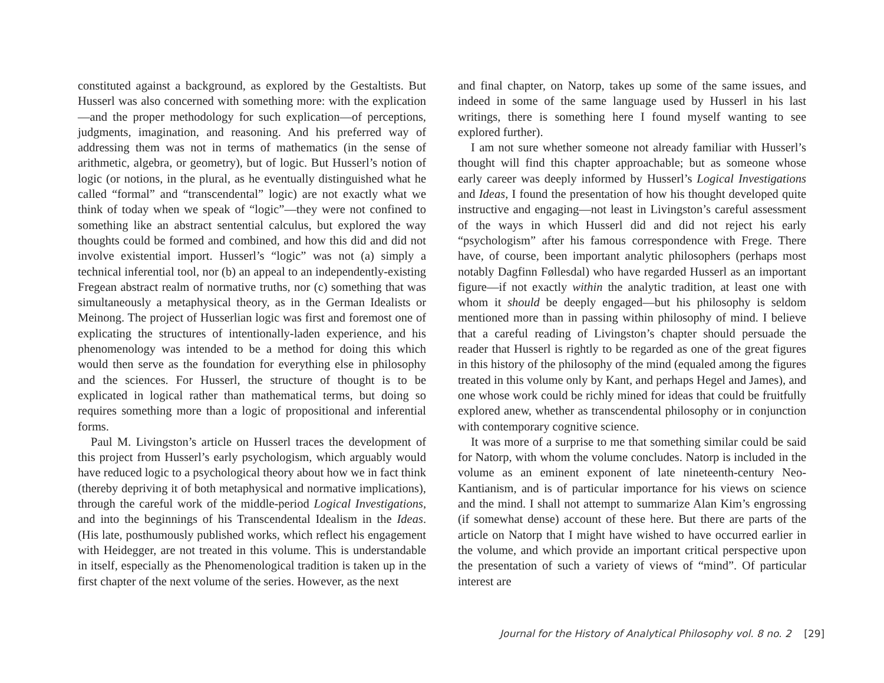constituted against a background, as explored by the Gestaltists. But Husserl was also concerned with something more: with the explication—and the proper methodology for such explication—of perceptions, judgments, imagination, and reasoning. And his preferred way of addressing them was not in terms of mathematics (in the sense of arithmetic, algebra, or geometry), but of logic. But Husserl’s notion of logic (or notions, in the plural, as he eventually distinguished what he called “formal” and “transcendental” logic) are not exactly what we think of today when we speak of “logic”—they were not confined to something like an abstract sentential calculus, but explored the way thoughts could be formed and combined, and how this did and did not involve existential import. Husserl’s “logic” was not (a) simply a technical inferential tool, nor (b) an appeal to an independently-existing Fregean abstract realm of normative truths, nor (c) something that was simultaneously a metaphysical theory, as in the German Idealists or Meinong. The project of Husserlian logic was first and foremost one of explicating the structures of intentionally-laden experience, and his phenomenology was intended to be a method for doing this which would then serve as the foundation for everything else in philosophy and the sciences. For Husserl, the structure of thought is to be explicated in logical rather than mathematical terms, but doing so requires something more than a logic of propositional and inferential forms.
Paul M. Livingston’s article on Husserl traces the development of this project from Husserl’s early psychologism, which arguably would have reduced logic to a psychological theory about how we in fact think (thereby depriving it of both metaphysical and normative implications), through the careful work of the middle-period Logical Investigations, and into the beginnings of his Transcendental Idealism in the Ideas. (His late, posthumously published works, which reflect his engagement with Heidegger, are not treated in this volume. This is understandable in itself, especially as the Phenomenological tradition is taken up in the first chapter of the next volume of the series. However, as the next
and final chapter, on Natorp, takes up some of the same issues, and indeed in some of the same language used by Husserl in his last writings, there is something here I found myself wanting to see explored further).
I am not sure whether someone not already familiar with Husserl’s thought will find this chapter approachable; but as someone whose early career was deeply informed by Husserl’s Logical Investigations and Ideas, I found the presentation of how his thought developed quite instructive and engaging—not least in Livingston’s careful assessment of the ways in which Husserl did and did not reject his early “psychologism” after his famous correspondence with Frege. There have, of course, been important analytic philosophers (perhaps most notably Dagfinn Føllesdal) who have regarded Husserl as an important figure—if not exactly within the analytic tradition, at least one with whom it should be deeply engaged—but his philosophy is seldom mentioned more than in passing within philosophy of mind. I believe that a careful reading of Livingston’s chapter should persuade the reader that Husserl is rightly to be regarded as one of the great figures in this history of the philosophy of the mind (equaled among the figures treated in this volume only by Kant, and perhaps Hegel and James), and one whose work could be richly mined for ideas that could be fruitfully explored anew, whether as transcendental philosophy or in conjunction with contemporary cognitive science.
It was more of a surprise to me that something similar could be said for Natorp, with whom the volume concludes. Natorp is included in the volume as an eminent exponent of late nineteenth-century Neo-Kantianism, and is of particular importance for his views on science and the mind. I shall not attempt to summarize Alan Kim’s engrossing (if somewhat dense) account of these here. But there are parts of the article on Natorp that I might have wished to have occurred earlier in the volume, and which provide an important critical perspective upon the presentation of such a variety of views of “mind”. Of particular interest are
Journal for the History of Analytical Philosophy vol. 8 no. 2 [29]